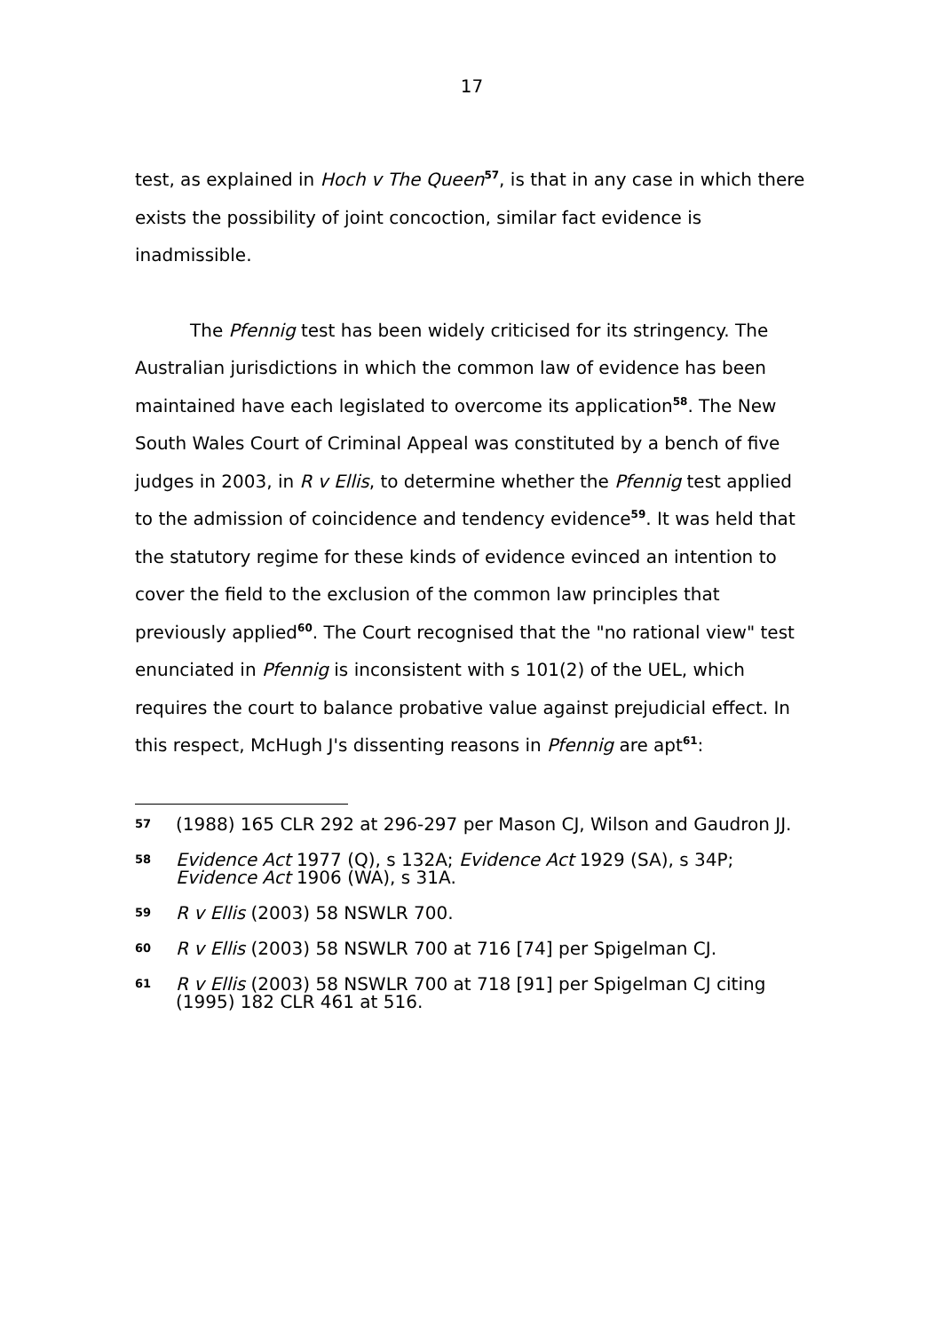17
test, as explained in Hoch v The Queen<sup>57</sup>, is that in any case in which there exists the possibility of joint concoction, similar fact evidence is inadmissible.
The Pfennig test has been widely criticised for its stringency. The Australian jurisdictions in which the common law of evidence has been maintained have each legislated to overcome its application<sup>58</sup>. The New South Wales Court of Criminal Appeal was constituted by a bench of five judges in 2003, in R v Ellis, to determine whether the Pfennig test applied to the admission of coincidence and tendency evidence<sup>59</sup>. It was held that the statutory regime for these kinds of evidence evinced an intention to cover the field to the exclusion of the common law principles that previously applied<sup>60</sup>. The Court recognised that the "no rational view" test enunciated in Pfennig is inconsistent with s 101(2) of the UEL, which requires the court to balance probative value against prejudicial effect. In this respect, McHugh J's dissenting reasons in Pfennig are apt<sup>61</sup>:
57 (1988) 165 CLR 292 at 296-297 per Mason CJ, Wilson and Gaudron JJ.
58 Evidence Act 1977 (Q), s 132A; Evidence Act 1929 (SA), s 34P; Evidence Act 1906 (WA), s 31A.
59 R v Ellis (2003) 58 NSWLR 700.
60 R v Ellis (2003) 58 NSWLR 700 at 716 [74] per Spigelman CJ.
61 R v Ellis (2003) 58 NSWLR 700 at 718 [91] per Spigelman CJ citing (1995) 182 CLR 461 at 516.